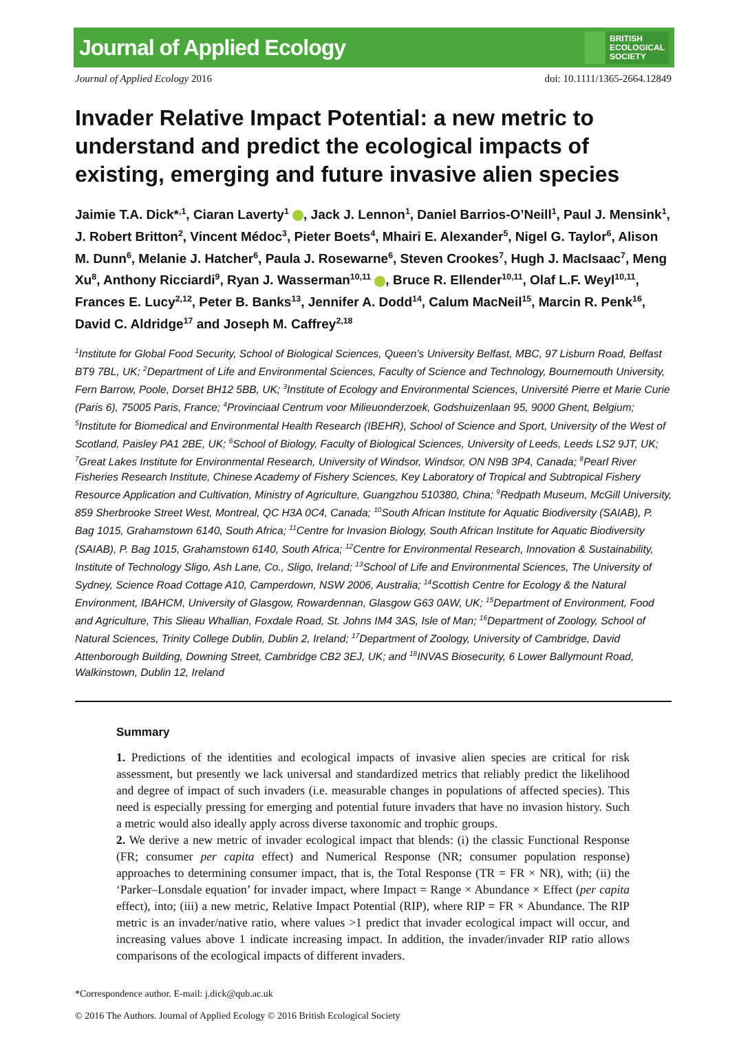Journal of Applied Ecology BRITISH
ECOLOGICAL
SOCIETY
Journal of Applied Ecology 2016 doi: 10.1111/1365-2664.12849
Invader Relative Impact Potential: a new metric to understand and predict the ecological impacts of existing, emerging and future invasive alien species
Jaimie T.A. Dick*<sup>,1</sup>, Ciaran Laverty<sup>1</sup> , Jack J. Lennon<sup>1</sup>, Daniel Barrios-O’Neill<sup>1</sup>, Paul J. Mensink<sup>1</sup>, J. Robert Britton<sup>2</sup>, Vincent Médoc<sup>3</sup>, Pieter Boets<sup>4</sup>, Mhairi E. Alexander<sup>5</sup>, Nigel G. Taylor<sup>6</sup>, Alison M. Dunn<sup>6</sup>, Melanie J. Hatcher<sup>6</sup>, Paula J. Rosewarne<sup>6</sup>, Steven Crookes<sup>7</sup>, Hugh J. MacIsaac<sup>7</sup>, Meng Xu<sup>8</sup>, Anthony Ricciardi<sup>9</sup>, Ryan J. Wasserman<sup>10,11</sup> , Bruce R. Ellender<sup>10,11</sup>, Olaf L.F. Weyl<sup>10,11</sup>, Frances E. Lucy<sup>2,12</sup>, Peter B. Banks<sup>13</sup>, Jennifer A. Dodd<sup>14</sup>, Calum MacNeil<sup>15</sup>, Marcin R. Penk<sup>16</sup>, David C. Aldridge<sup>17</sup> and Joseph M. Caffrey<sup>2,18</sup>
<sup>1</sup> Institute for Global Food Security, School of Biological Sciences, Queen’s University Belfast, MBC, 97 Lisburn Road, Belfast BT9 7BL, UK; <sup>2</sup>Department of Life and Environmental Sciences, Faculty of Science and Technology, Bournemouth University, Fern Barrow, Poole, Dorset BH12 5BB, UK; <sup>3</sup>Institute of Ecology and Environmental Sciences, Université Pierre et Marie Curie (Paris 6), 75005 Paris, France; <sup>4</sup>Provinciaal Centrum voor Milieuonderzoek, Godshuizenlaan 95, 9000 Ghent, Belgium; <sup>5</sup>Institute for Biomedical and Environmental Health Research (IBEHR), School of Science and Sport, University of the West of Scotland, Paisley PA1 2BE, UK; <sup>6</sup>School of Biology, Faculty of Biological Sciences, University of Leeds, Leeds LS2 9JT, UK; <sup>7</sup>Great Lakes Institute for Environmental Research, University of Windsor, Windsor, ON N9B 3P4, Canada; <sup>8</sup>Pearl River Fisheries Research Institute, Chinese Academy of Fishery Sciences, Key Laboratory of Tropical and Subtropical Fishery Resource Application and Cultivation, Ministry of Agriculture, Guangzhou 510380, China; <sup>9</sup>Redpath Museum, McGill University, 859 Sherbrooke Street West, Montreal, QC H3A 0C4, Canada; <sup>10</sup>South African Institute for Aquatic Biodiversity (SAIAB), P. Bag 1015, Grahamstown 6140, South Africa; <sup>11</sup>Centre for Invasion Biology, South African Institute for Aquatic Biodiversity (SAIAB), P. Bag 1015, Grahamstown 6140, South Africa; <sup>12</sup>Centre for Environmental Research, Innovation & Sustainability, Institute of Technology Sligo, Ash Lane, Co., Sligo, Ireland; <sup>13</sup>School of Life and Environmental Sciences, The University of Sydney, Science Road Cottage A10, Camperdown, NSW 2006, Australia; <sup>14</sup>Scottish Centre for Ecology & the Natural Environment, IBAHCM, University of Glasgow, Rowardennan, Glasgow G63 0AW, UK; <sup>15</sup>Department of Environment, Food and Agriculture, This Slieau Whallian, Foxdale Road, St. Johns IM4 3AS, Isle of Man; <sup>16</sup>Department of Zoology, School of Natural Sciences, Trinity College Dublin, Dublin 2, Ireland; <sup>17</sup>Department of Zoology, University of Cambridge, David Attenborough Building, Downing Street, Cambridge CB2 3EJ, UK; and <sup>18</sup>INVAS Biosecurity, 6 Lower Ballymount Road, Walkinstown, Dublin 12, Ireland
Summary
1. Predictions of the identities and ecological impacts of invasive alien species are critical for risk assessment, but presently we lack universal and standardized metrics that reliably predict the likelihood and degree of impact of such invaders (i.e. measurable changes in populations of affected species). This need is especially pressing for emerging and potential future invaders that have no invasion history. Such a metric would also ideally apply across diverse taxonomic and trophic groups.
2. We derive a new metric of invader ecological impact that blends: (i) the classic Functional Response (FR; consumer per capita effect) and Numerical Response (NR; consumer population response) approaches to determining consumer impact, that is, the Total Response (TR = FR × NR), with; (ii) the ‘Parker–Lonsdale equation’ for invader impact, where Impact = Range × Abundance × Effect (per capita effect), into; (iii) a new metric, Relative Impact Potential (RIP), where RIP = FR × Abundance. The RIP metric is an invader/native ratio, where values >1 predict that invader ecological impact will occur, and increasing values above 1 indicate increasing impact. In addition, the invader/invader RIP ratio allows comparisons of the ecological impacts of different invaders.
*Correspondence author. E-mail: j.dick@qub.ac.uk
© 2016 The Authors. Journal of Applied Ecology © 2016 British Ecological Society